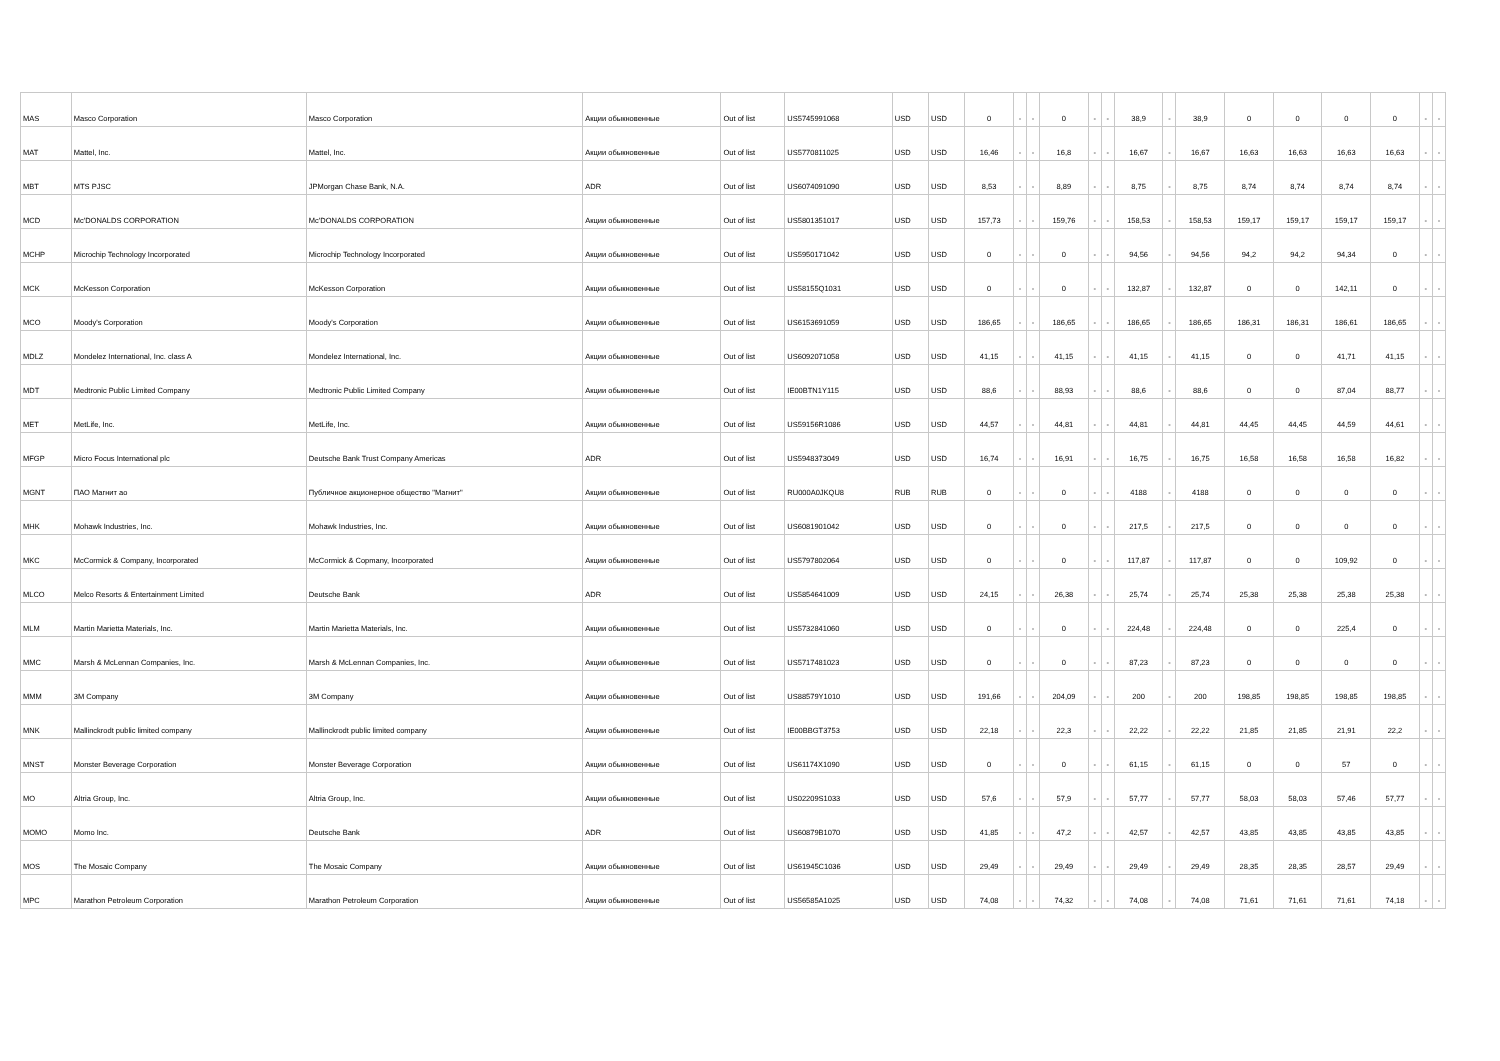| MAS | Masco Corporation | Masco Corporation | Акции обыкновенные | Out of list | US5745991068 | USD | USD | 0 | - | - | 0 | - | - | 38,9 | - | 38,9 | 0 | 0 | 0 | 0 | - | - |
| MAT | Mattel, Inc. | Mattel, Inc. | Акции обыкновенные | Out of list | US5770811025 | USD | USD | 16,46 | - | - | 16,8 | - | - | 16,67 | - | 16,67 | 16,63 | 16,63 | 16,63 | 16,63 | - | - |
| MBT | MTS PJSC | JPMorgan Chase Bank, N.A. | ADR | Out of list | US6074091090 | USD | USD | 8,53 | - | - | 8,89 | - | - | 8,75 | - | 8,75 | 8,74 | 8,74 | 8,74 | 8,74 | - | - |
| MCD | Mc'DONALDS CORPORATION | Mc'DONALDS CORPORATION | Акции обыкновенные | Out of list | US5801351017 | USD | USD | 157,73 | - | - | 159,76 | - | - | 158,53 | - | 158,53 | 159,17 | 159,17 | 159,17 | 159,17 | - | - |
| MCHP | Microchip Technology Incorporated | Microchip Technology Incorporated | Акции обыкновенные | Out of list | US5950171042 | USD | USD | 0 | - | - | 0 | - | - | 94,56 | - | 94,56 | 94,2 | 94,2 | 94,34 | 0 | - | - |
| MCK | McKesson Corporation | McKesson Corporation | Акции обыкновенные | Out of list | US58155Q1031 | USD | USD | 0 | - | - | 0 | - | - | 132,87 | - | 132,87 | 0 | 0 | 142,11 | 0 | - | - |
| MCO | Moody's Corporation | Moody's Corporation | Акции обыкновенные | Out of list | US6153691059 | USD | USD | 186,65 | - | - | 186,65 | - | - | 186,65 | - | 186,65 | 186,31 | 186,31 | 186,61 | 186,65 | - | - |
| MDLZ | Mondelez International, Inc. class A | Mondelez International, Inc. | Акции обыкновенные | Out of list | US6092071058 | USD | USD | 41,15 | - | - | 41,15 | - | - | 41,15 | - | 41,15 | 0 | 0 | 41,71 | 41,15 | - | - |
| MDT | Medtronic Public Limited Company | Medtronic Public Limited Company | Акции обыкновенные | Out of list | IE00BTN1Y115 | USD | USD | 88,6 | - | - | 88,93 | - | - | 88,6 | - | 88,6 | 0 | 0 | 87,04 | 88,77 | - | - |
| MET | MetLife, Inc. | MetLife, Inc. | Акции обыкновенные | Out of list | US59156R1086 | USD | USD | 44,57 | - | - | 44,81 | - | - | 44,81 | - | 44,81 | 44,45 | 44,45 | 44,59 | 44,61 | - | - |
| MFGP | Micro Focus International plc | Deutsche Bank Trust Company Americas | ADR | Out of list | US5948373049 | USD | USD | 16,74 | - | - | 16,91 | - | - | 16,75 | - | 16,75 | 16,58 | 16,58 | 16,58 | 16,82 | - | - |
| MGNT | ПАО Магнит ао | Публичное акционерное общество "Магнит" | Акции обыкновенные | Out of list | RU000A0JKQU8 | RUB | RUB | 0 | - | - | 0 | - | - | 4188 | - | 4188 | 0 | 0 | 0 | 0 | - | - |
| MHK | Mohawk Industries, Inc. | Mohawk Industries, Inc. | Акции обыкновенные | Out of list | US6081901042 | USD | USD | 0 | - | - | 0 | - | - | 217,5 | - | 217,5 | 0 | 0 | 0 | 0 | - | - |
| MKC | McCormick & Company, Incorporated | McCormick & Copmany, Incorporated | Акции обыкновенные | Out of list | US5797802064 | USD | USD | 0 | - | - | 0 | - | - | 117,87 | - | 117,87 | 0 | 0 | 109,92 | 0 | - | - |
| MLCO | Melco Resorts & Entertainment Limited | Deutsche Bank | ADR | Out of list | US5854641009 | USD | USD | 24,15 | - | - | 26,38 | - | - | 25,74 | - | 25,74 | 25,38 | 25,38 | 25,38 | 25,38 | - | - |
| MLM | Martin Marietta Materials, Inc. | Martin Marietta Materials, Inc. | Акции обыкновенные | Out of list | US5732841060 | USD | USD | 0 | - | - | 0 | - | - | 224,48 | - | 224,48 | 0 | 0 | 225,4 | 0 | - | - |
| MMC | Marsh & McLennan Companies, Inc. | Marsh & McLennan Companies, Inc. | Акции обыкновенные | Out of list | US5717481023 | USD | USD | 0 | - | - | 0 | - | - | 87,23 | - | 87,23 | 0 | 0 | 0 | 0 | - | - |
| MMM | 3M Company | 3M Company | Акции обыкновенные | Out of list | US88579Y1010 | USD | USD | 191,66 | - | - | 204,09 | - | - | 200 | - | 200 | 198,85 | 198,85 | 198,85 | 198,85 | - | - |
| MNK | Mallinckrodt public limited company | Mallinckrodt public limited company | Акции обыкновенные | Out of list | IE00BBGT3753 | USD | USD | 22,18 | - | - | 22,3 | - | - | 22,22 | - | 22,22 | 21,85 | 21,85 | 21,91 | 22,2 | - | - |
| MNST | Monster Beverage Corporation | Monster Beverage Corporation | Акции обыкновенные | Out of list | US61174X1090 | USD | USD | 0 | - | - | 0 | - | - | 61,15 | - | 61,15 | 0 | 0 | 57 | 0 | - | - |
| MO | Altria Group, Inc. | Altria Group, Inc. | Акции обыкновенные | Out of list | US02209S1033 | USD | USD | 57,6 | - | - | 57,9 | - | - | 57,77 | - | 57,77 | 58,03 | 58,03 | 57,46 | 57,77 | - | - |
| MOMO | Momo Inc. | Deutsche Bank | ADR | Out of list | US60879B1070 | USD | USD | 41,85 | - | - | 47,2 | - | - | 42,57 | - | 42,57 | 43,85 | 43,85 | 43,85 | 43,85 | - | - |
| MOS | The Mosaic Company | The Mosaic Company | Акции обыкновенные | Out of list | US61945C1036 | USD | USD | 29,49 | - | - | 29,49 | - | - | 29,49 | - | 29,49 | 28,35 | 28,35 | 28,57 | 29,49 | - | - |
| MPC | Marathon Petroleum Corporation | Marathon Petroleum Corporation | Акции обыкновенные | Out of list | US56585A1025 | USD | USD | 74,08 | - | - | 74,32 | - | - | 74,08 | - | 74,08 | 71,61 | 71,61 | 71,61 | 74,18 | - | - |